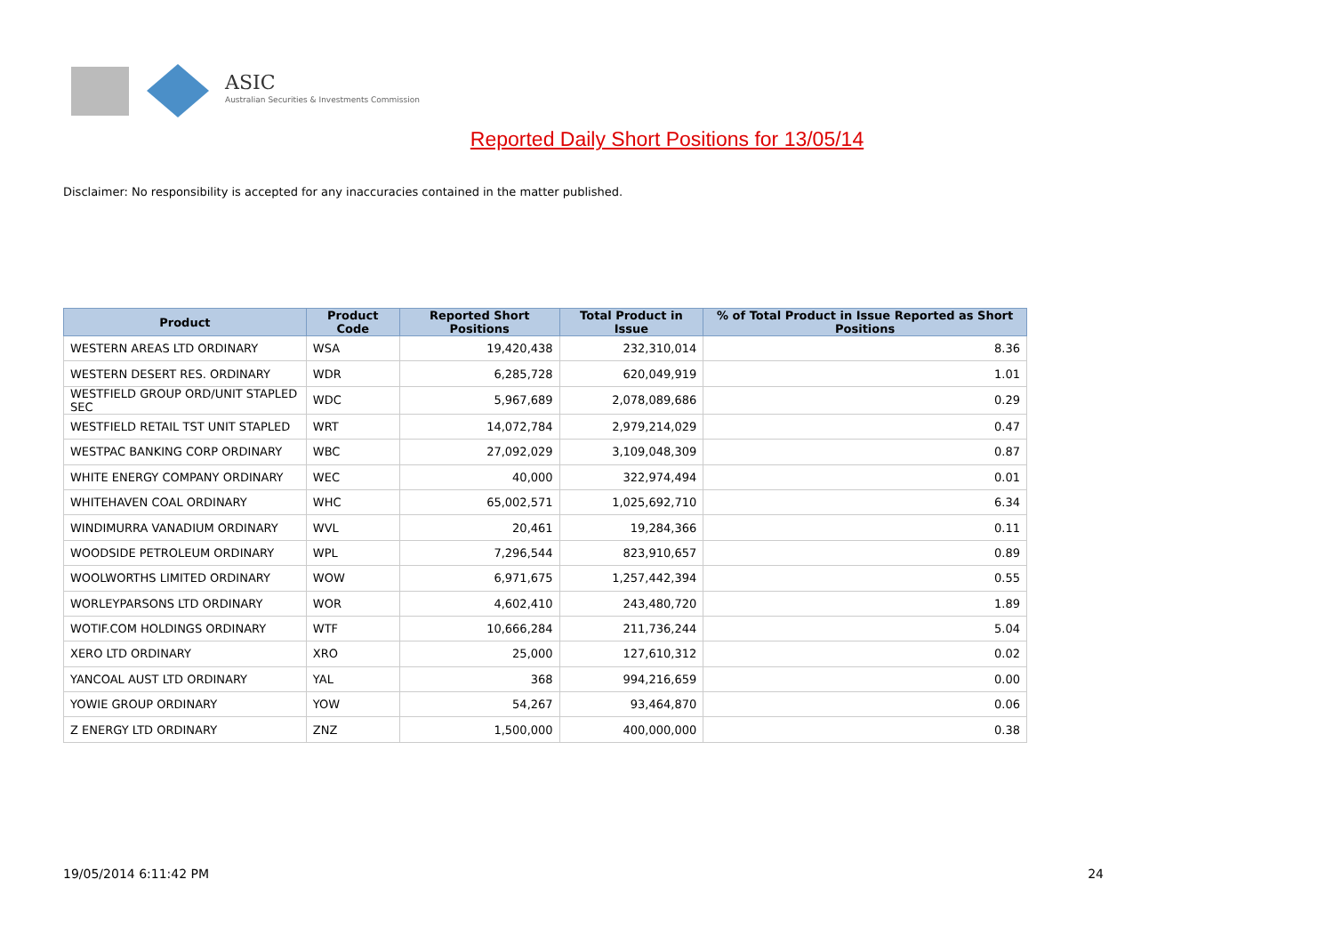ASIC
Australian Securities & Investments Commission
Reported Daily Short Positions for 13/05/14
Disclaimer: No responsibility is accepted for any inaccuracies contained in the matter published.
| Product | Product Code | Reported Short Positions | Total Product in Issue | % of Total Product in Issue Reported as Short Positions |
| --- | --- | --- | --- | --- |
| WESTERN AREAS LTD ORDINARY | WSA | 19,420,438 | 232,310,014 | 8.36 |
| WESTERN DESERT RES. ORDINARY | WDR | 6,285,728 | 620,049,919 | 1.01 |
| WESTFIELD GROUP ORD/UNIT STAPLED SEC | WDC | 5,967,689 | 2,078,089,686 | 0.29 |
| WESTFIELD RETAIL TST UNIT STAPLED | WRT | 14,072,784 | 2,979,214,029 | 0.47 |
| WESTPAC BANKING CORP ORDINARY | WBC | 27,092,029 | 3,109,048,309 | 0.87 |
| WHITE ENERGY COMPANY ORDINARY | WEC | 40,000 | 322,974,494 | 0.01 |
| WHITEHAVEN COAL ORDINARY | WHC | 65,002,571 | 1,025,692,710 | 6.34 |
| WINDIMURRA VANADIUM ORDINARY | WVL | 20,461 | 19,284,366 | 0.11 |
| WOODSIDE PETROLEUM ORDINARY | WPL | 7,296,544 | 823,910,657 | 0.89 |
| WOOLWORTHS LIMITED ORDINARY | WOW | 6,971,675 | 1,257,442,394 | 0.55 |
| WORLEYPARSONS LTD ORDINARY | WOR | 4,602,410 | 243,480,720 | 1.89 |
| WOTIF.COM HOLDINGS ORDINARY | WTF | 10,666,284 | 211,736,244 | 5.04 |
| XERO LTD ORDINARY | XRO | 25,000 | 127,610,312 | 0.02 |
| YANCOAL AUST LTD ORDINARY | YAL | 368 | 994,216,659 | 0.00 |
| YOWIE GROUP ORDINARY | YOW | 54,267 | 93,464,870 | 0.06 |
| Z ENERGY LTD ORDINARY | ZNZ | 1,500,000 | 400,000,000 | 0.38 |
19/05/2014 6:11:42 PM 24